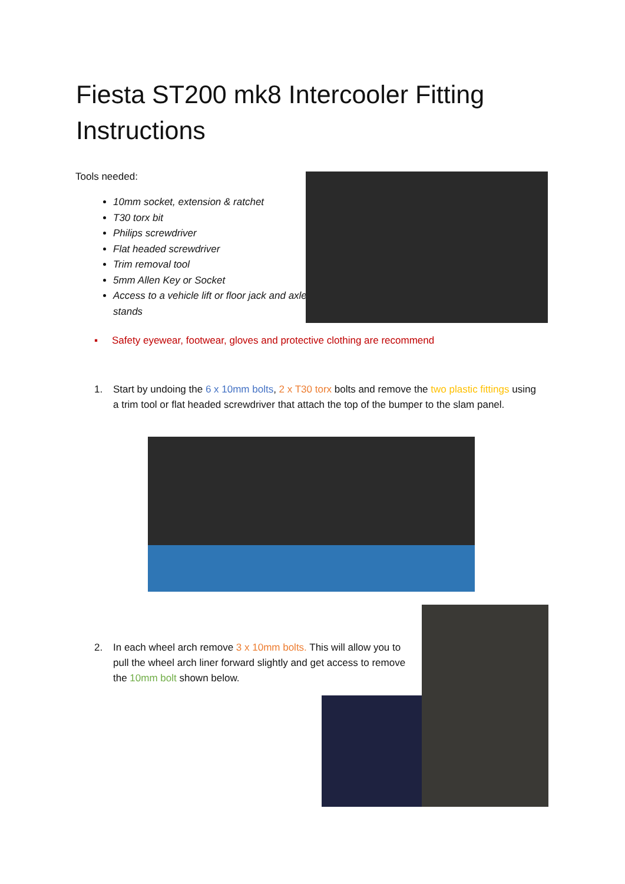Fiesta ST200 mk8 Intercooler Fitting Instructions
Tools needed:
10mm socket, extension & ratchet
T30 torx bit
Philips screwdriver
Flat headed screwdriver
Trim removal tool
5mm Allen Key or Socket
Access to a vehicle lift or floor jack and axle stands
▪ Safety eyewear, footwear, gloves and protective clothing are recommend
1. Start by undoing the 6 x 10mm bolts, 2 x T30 torx bolts and remove the two plastic fittings using a trim tool or flat headed screwdriver that attach the top of the bumper to the slam panel.
2. In each wheel arch remove 3 x 10mm bolts. This will allow you to pull the wheel arch liner forward slightly and get access to remove the 10mm bolt shown below.